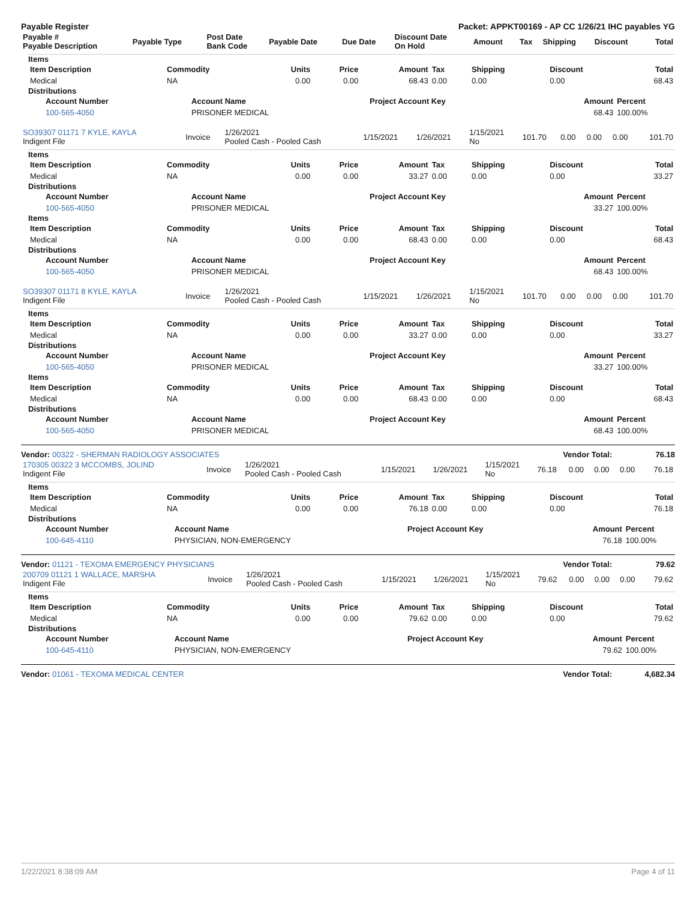Payable Register Packet: APPKT00169 - AP CC 1/26/21 IHC payables YG
| Payable # Payable Description | Payable Type | Post Date Bank Code | Payable Date | Due Date | Discount Date On Hold | Amount | Tax | Shipping | Discount | Total |
| --- | --- | --- | --- | --- | --- | --- | --- | --- | --- | --- |
Items
| Item Description | Commodity | Units | Price | Amount | Tax | Shipping | Discount | Total |
| --- | --- | --- | --- | --- | --- | --- | --- | --- |
| Medical | NA | 0.00 | 0.00 | 68.43 | 0.00 | 0.00 | 0.00 | 68.43 |
Distributions
| Account Number | Account Name | Project Account Key | Amount | Percent |
| --- | --- | --- | --- | --- |
| 100-565-4050 | PRISONER MEDICAL | | 68.43 | 100.00% |
| SO39307 01171 7 KYLE, KAYLA Indigent File | Invoice | 1/26/2021 Pooled Cash - Pooled Cash | 1/15/2021 | 1/26/2021 | 1/15/2021 No | 101.70 | 0.00 | 0.00 | 0.00 | 101.70 |
Items
| Item Description | Commodity | Units | Price | Amount | Tax | Shipping | Discount | Total |
| --- | --- | --- | --- | --- | --- | --- | --- | --- |
| Medical | NA | 0.00 | 0.00 | 33.27 | 0.00 | 0.00 | 0.00 | 33.27 |
Distributions
| Account Number | Account Name | Project Account Key | Amount | Percent |
| --- | --- | --- | --- | --- |
| 100-565-4050 | PRISONER MEDICAL | | 33.27 | 100.00% |
Items
| Item Description | Commodity | Units | Price | Amount | Tax | Shipping | Discount | Total |
| --- | --- | --- | --- | --- | --- | --- | --- | --- |
| Medical | NA | 0.00 | 0.00 | 68.43 | 0.00 | 0.00 | 0.00 | 68.43 |
Distributions
| Account Number | Account Name | Project Account Key | Amount | Percent |
| --- | --- | --- | --- | --- |
| 100-565-4050 | PRISONER MEDICAL | | 68.43 | 100.00% |
| SO39307 01171 8 KYLE, KAYLA Indigent File | Invoice | 1/26/2021 Pooled Cash - Pooled Cash | 1/15/2021 | 1/26/2021 | 1/15/2021 No | 101.70 | 0.00 | 0.00 | 0.00 | 101.70 |
Items
| Item Description | Commodity | Units | Price | Amount | Tax | Shipping | Discount | Total |
| --- | --- | --- | --- | --- | --- | --- | --- | --- |
| Medical | NA | 0.00 | 0.00 | 33.27 | 0.00 | 0.00 | 0.00 | 33.27 |
Distributions
| Account Number | Account Name | Project Account Key | Amount | Percent |
| --- | --- | --- | --- | --- |
| 100-565-4050 | PRISONER MEDICAL | | 33.27 | 100.00% |
Items
| Item Description | Commodity | Units | Price | Amount | Tax | Shipping | Discount | Total |
| --- | --- | --- | --- | --- | --- | --- | --- | --- |
| Medical | NA | 0.00 | 0.00 | 68.43 | 0.00 | 0.00 | 0.00 | 68.43 |
Distributions
| Account Number | Account Name | Project Account Key | Amount | Percent |
| --- | --- | --- | --- | --- |
| 100-565-4050 | PRISONER MEDICAL | | 68.43 | 100.00% |
Vendor: 00322 - SHERMAN RADIOLOGY ASSOCIATES Vendor Total: 76.18
| 170305 00322 3 MCCOMBS, JOLIND Indigent File | Invoice | 1/26/2021 Pooled Cash - Pooled Cash | 1/15/2021 | 1/26/2021 | 1/15/2021 No | 76.18 | 0.00 | 0.00 | 0.00 | 76.18 |
Items
| Item Description | Commodity | Units | Price | Amount | Tax | Shipping | Discount | Total |
| --- | --- | --- | --- | --- | --- | --- | --- | --- |
| Medical | NA | 0.00 | 0.00 | 76.18 | 0.00 | 0.00 | 0.00 | 76.18 |
Distributions
| Account Number | Account Name | Project Account Key | Amount | Percent |
| --- | --- | --- | --- | --- |
| 100-645-4110 | PHYSICIAN, NON-EMERGENCY | | 76.18 | 100.00% |
Vendor: 01121 - TEXOMA EMERGENCY PHYSICIANS Vendor Total: 79.62
| 200709 01121 1 WALLACE, MARSHA Indigent File | Invoice | 1/26/2021 Pooled Cash - Pooled Cash | 1/15/2021 | 1/26/2021 | 1/15/2021 No | 79.62 | 0.00 | 0.00 | 0.00 | 79.62 |
Items
| Item Description | Commodity | Units | Price | Amount | Tax | Shipping | Discount | Total |
| --- | --- | --- | --- | --- | --- | --- | --- | --- |
| Medical | NA | 0.00 | 0.00 | 79.62 | 0.00 | 0.00 | 0.00 | 79.62 |
Distributions
| Account Number | Account Name | Project Account Key | Amount | Percent |
| --- | --- | --- | --- | --- |
| 100-645-4110 | PHYSICIAN, NON-EMERGENCY | | 79.62 | 100.00% |
Vendor: 01061 - TEXOMA MEDICAL CENTER Vendor Total: 4,682.34
1/22/2021 8:38:09 AM Page 4 of 11